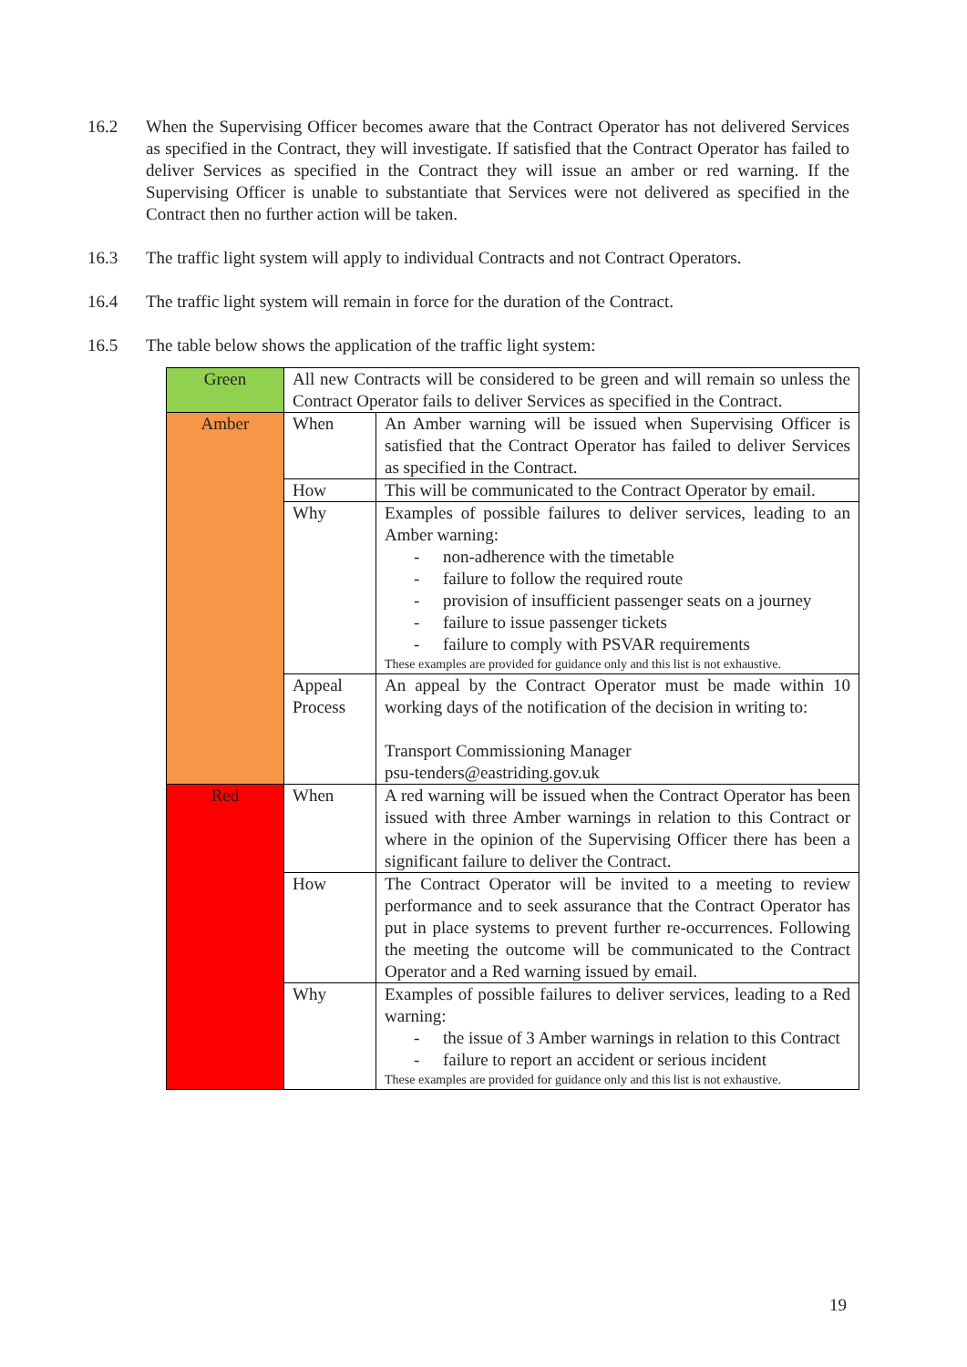16.2 When the Supervising Officer becomes aware that the Contract Operator has not delivered Services as specified in the Contract, they will investigate. If satisfied that the Contract Operator has failed to deliver Services as specified in the Contract they will issue an amber or red warning. If the Supervising Officer is unable to substantiate that Services were not delivered as specified in the Contract then no further action will be taken.
16.3 The traffic light system will apply to individual Contracts and not Contract Operators.
16.4 The traffic light system will remain in force for the duration of the Contract.
16.5 The table below shows the application of the traffic light system:
| Green | All new Contracts will be considered to be green and will remain so unless the Contract Operator fails to deliver Services as specified in the Contract. | |
| Amber | When | An Amber warning will be issued when Supervising Officer is satisfied that the Contract Operator has failed to deliver Services as specified in the Contract. |
| | How | This will be communicated to the Contract Operator by email. |
| | Why | Examples of possible failures to deliver services, leading to an Amber warning: - non-adherence with the timetable - failure to follow the required route - provision of insufficient passenger seats on a journey - failure to issue passenger tickets - failure to comply with PSVAR requirements These examples are provided for guidance only and this list is not exhaustive. |
| | Appeal Process | An appeal by the Contract Operator must be made within 10 working days of the notification of the decision in writing to: Transport Commissioning Manager psu-tenders@eastriding.gov.uk |
| Red | When | A red warning will be issued when the Contract Operator has been issued with three Amber warnings in relation to this Contract or where in the opinion of the Supervising Officer there has been a significant failure to deliver the Contract. |
| | How | The Contract Operator will be invited to a meeting to review performance and to seek assurance that the Contract Operator has put in place systems to prevent further re-occurrences. Following the meeting the outcome will be communicated to the Contract Operator and a Red warning issued by email. |
| | Why | Examples of possible failures to deliver services, leading to a Red warning: - the issue of 3 Amber warnings in relation to this Contract - failure to report an accident or serious incident These examples are provided for guidance only and this list is not exhaustive. |
19